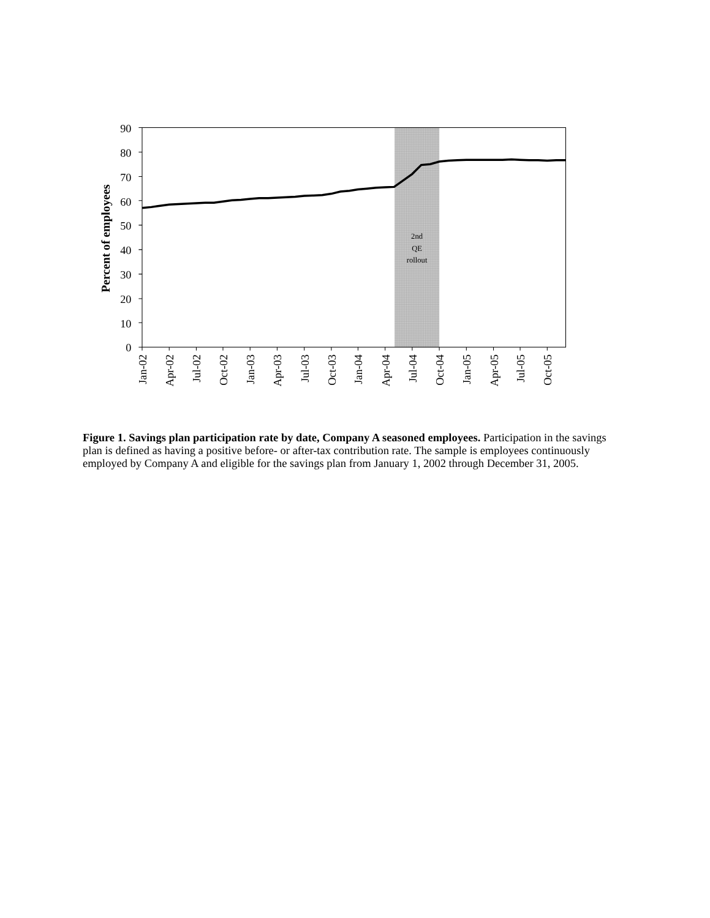90
80
70
60
50
40
30
20
10
0
Percent of employees
Jan-02
Apr-02
Jul-02
Oct-02
Jan-03
Apr-03
Jul-03
Oct-03
Jan-04
Apr-04
Jul-04
Oct-04
Jan-05
Apr-05
Jul-05
Oct-05
2nd
QE
rollout
Figure 1. Savings plan participation rate by date, Company A seasoned employees. Participation in the savings plan is defined as having a positive before- or after-tax contribution rate. The sample is employees continuously employed by Company A and eligible for the savings plan from January 1, 2002 through December 31, 2005.